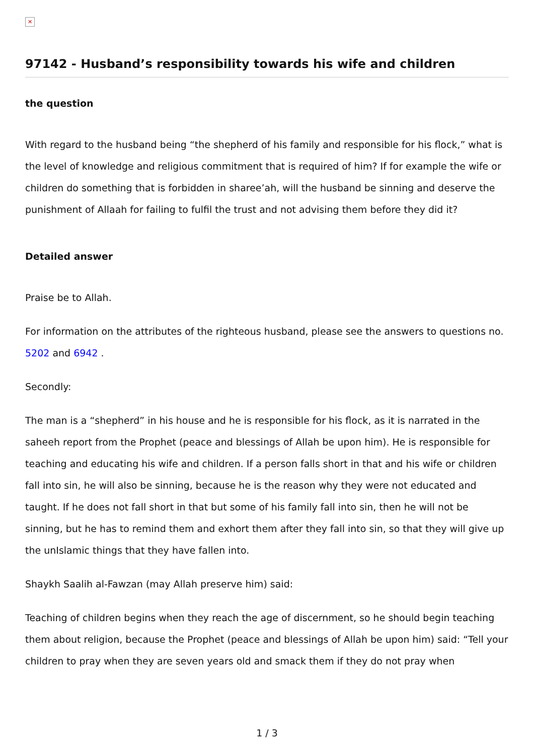✕
97142 - Husband’s responsibility towards his wife and children
the question
With regard to the husband being “the shepherd of his family and responsible for his flock,” what is the level of knowledge and religious commitment that is required of him? If for example the wife or children do something that is forbidden in sharee’ah, will the husband be sinning and deserve the punishment of Allaah for failing to fulfil the trust and not advising them before they did it?
Detailed answer
Praise be to Allah.
For information on the attributes of the righteous husband, please see the answers to questions no. 5202 and 6942 .
Secondly:
The man is a “shepherd” in his house and he is responsible for his flock, as it is narrated in the saheeh report from the Prophet (peace and blessings of Allah be upon him). He is responsible for teaching and educating his wife and children. If a person falls short in that and his wife or children fall into sin, he will also be sinning, because he is the reason why they were not educated and taught. If he does not fall short in that but some of his family fall into sin, then he will not be sinning, but he has to remind them and exhort them after they fall into sin, so that they will give up the unIslamic things that they have fallen into.
Shaykh Saalih al-Fawzan (may Allah preserve him) said:
Teaching of children begins when they reach the age of discernment, so he should begin teaching them about religion, because the Prophet (peace and blessings of Allah be upon him) said: “Tell your children to pray when they are seven years old and smack them if they do not pray when
1 / 3